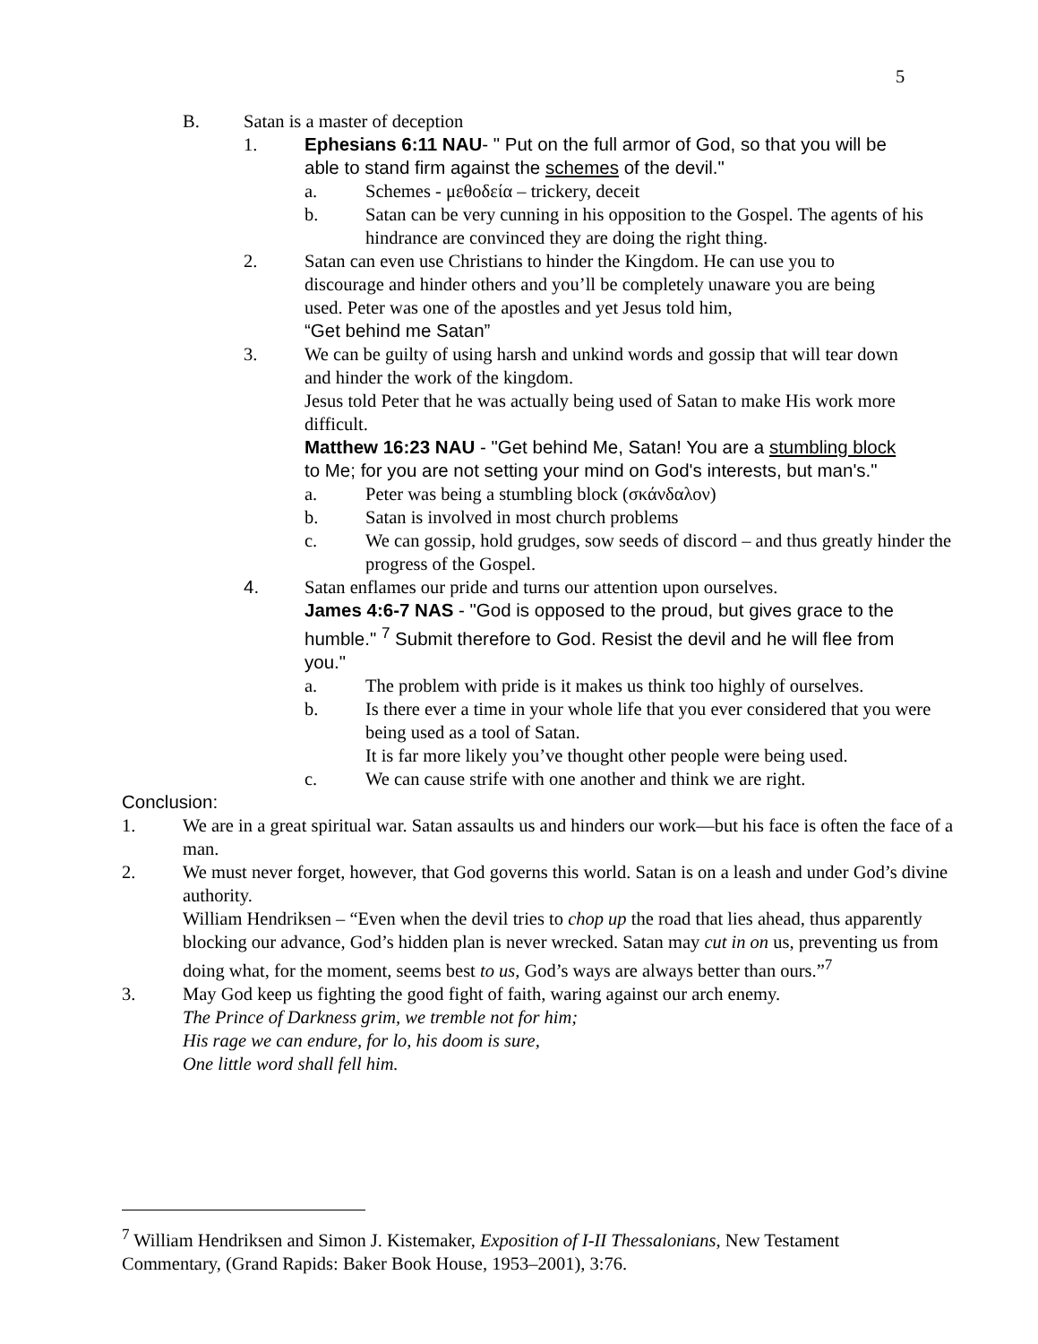5
B. Satan is a master of deception
1. Ephesians 6:11 NAU- " Put on the full armor of God, so that you will be able to stand firm against the schemes of the devil."
a. Schemes - μεθοδεία – trickery, deceit
b. Satan can be very cunning in his opposition to the Gospel. The agents of his hindrance are convinced they are doing the right thing.
2. Satan can even use Christians to hinder the Kingdom. He can use you to discourage and hinder others and you’ll be completely unaware you are being used. Peter was one of the apostles and yet Jesus told him,
“Get behind me Satan”
3. We can be guilty of using harsh and unkind words and gossip that will tear down and hinder the work of the kingdom.
Jesus told Peter that he was actually being used of Satan to make His work more difficult.
Matthew 16:23 NAU - "Get behind Me, Satan! You are a stumbling block to Me; for you are not setting your mind on God's interests, but man's."
a. Peter was being a stumbling block (σκάνδαλον)
b. Satan is involved in most church problems
c. We can gossip, hold grudges, sow seeds of discord – and thus greatly hinder the progress of the Gospel.
4. Satan enflames our pride and turns our attention upon ourselves.
James 4:6-7 NAS - "God is opposed to the proud, but gives grace to the humble." <sup>7</sup> Submit therefore to God. Resist the devil and he will flee from you."
a. The problem with pride is it makes us think too highly of ourselves.
b. Is there ever a time in your whole life that you ever considered that you were being used as a tool of Satan.
It is far more likely you’ve thought other people were being used.
c. We can cause strife with one another and think we are right.
Conclusion:
1. We are in a great spiritual war. Satan assaults us and hinders our work—but his face is often the face of a man.
2. We must never forget, however, that God governs this world. Satan is on a leash and under God’s divine authority.
William Hendriksen – “Even when the devil tries to chop up the road that lies ahead, thus apparently blocking our advance, God’s hidden plan is never wrecked. Satan may cut in on us, preventing us from doing what, for the moment, seems best to us, God’s ways are always better than ours.”<sup>7</sup>
3. May God keep us fighting the good fight of faith, waring against our arch enemy.
The Prince of Darkness grim, we tremble not for him;
His rage we can endure, for lo, his doom is sure,
One little word shall fell him.
<sup>7</sup> William Hendriksen and Simon J. Kistemaker, Exposition of I-II Thessalonians, New Testament Commentary, (Grand Rapids: Baker Book House, 1953–2001), 3:76.